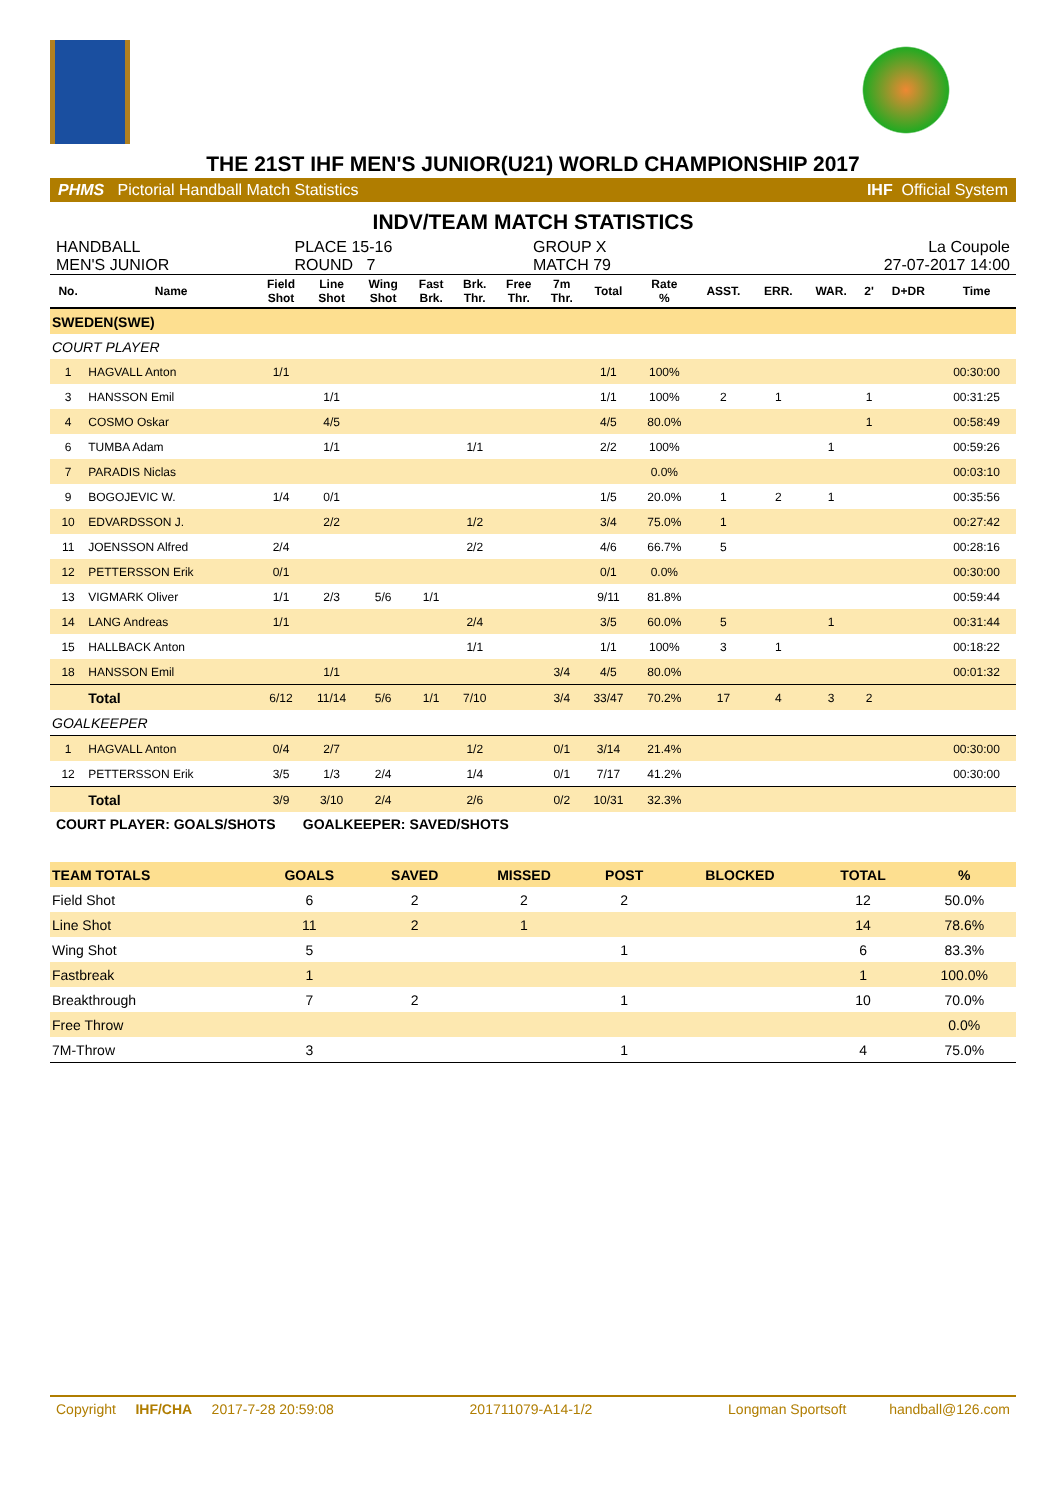THE 21ST IHF MEN'S JUNIOR(U21) WORLD CHAMPIONSHIP 2017
PHMS Pictorial Handball Match Statistics IHF Official System
INDV/TEAM MATCH STATISTICS
HANDBALL
MEN'S JUNIOR
PLACE 15-16
ROUND 7
GROUP X
MATCH 79
La Coupole
27-07-2017 14:00
| No. | Name | Field Shot | Line Shot | Wing Shot | Fast Brk. | Brk. Thr. | Free Thr. | 7m Thr. | Total | Rate % | ASST. | ERR. | WAR. | 2' | D+DR | Time |
| --- | --- | --- | --- | --- | --- | --- | --- | --- | --- | --- | --- | --- | --- | --- | --- | --- |
| SWEDEN(SWE) | | | | | | | | | | | | | | | | |
| COURT PLAYER | | | | | | | | | | | | | | | | |
| 1 | HAGVALL Anton | 1/1 | | | | | | | 1/1 | 100% | | | | | | 00:30:00 |
| 3 | HANSSON Emil | | 1/1 | | | | | | 1/1 | 100% | 2 | 1 | | 1 | | 00:31:25 |
| 4 | COSMO Oskar | | 4/5 | | | | | | 4/5 | 80.0% | | | | 1 | | 00:58:49 |
| 6 | TUMBA Adam | | 1/1 | | | 1/1 | | | 2/2 | 100% | | | 1 | | | 00:59:26 |
| 7 | PARADIS Niclas | | | | | | | | | 0.0% | | | | | | 00:03:10 |
| 9 | BOGOJEVIC W. | 1/4 | 0/1 | | | | | | 1/5 | 20.0% | 1 | 2 | 1 | | | 00:35:56 |
| 10 | EDVARDSSON J. | | 2/2 | | | 1/2 | | | 3/4 | 75.0% | 1 | | | | | 00:27:42 |
| 11 | JOENSSON Alfred | 2/4 | | | | 2/2 | | | 4/6 | 66.7% | 5 | | | | | 00:28:16 |
| 12 | PETTERSSON Erik | 0/1 | | | | | | | 0/1 | 0.0% | | | | | | 00:30:00 |
| 13 | VIGMARK Oliver | 1/1 | 2/3 | 5/6 | 1/1 | | | | 9/11 | 81.8% | | | | | | 00:59:44 |
| 14 | LANG Andreas | 1/1 | | | | 2/4 | | | 3/5 | 60.0% | 5 | | 1 | | | 00:31:44 |
| 15 | HALLBACK Anton | | | | | 1/1 | | | 1/1 | 100% | 3 | 1 | | | | 00:18:22 |
| 18 | HANSSON Emil | | 1/1 | | | | | 3/4 | 4/5 | 80.0% | | | | | | 00:01:32 |
| | Total | 6/12 | 11/14 | 5/6 | 1/1 | 7/10 | | 3/4 | 33/47 | 70.2% | 17 | 4 | 3 | 2 | | |
| GOALKEEPER | | | | | | | | | | | | | | | | |
| 1 | HAGVALL Anton | 0/4 | 2/7 | | | 1/2 | | 0/1 | 3/14 | 21.4% | | | | | | 00:30:00 |
| 12 | PETTERSSON Erik | 3/5 | 1/3 | 2/4 | | 1/4 | | 0/1 | 7/17 | 41.2% | | | | | | 00:30:00 |
| | Total | 3/9 | 3/10 | 2/4 | | 2/6 | | 0/2 | 10/31 | 32.3% | | | | | | |
COURT PLAYER: GOALS/SHOTS GOALKEEPER: SAVED/SHOTS
| TEAM TOTALS | GOALS | SAVED | MISSED | POST | BLOCKED | TOTAL | % |
| Field Shot | 6 | 2 | 2 | 2 | | 12 | 50.0% |
| Line Shot | 11 | 2 | 1 | | | 14 | 78.6% |
| Wing Shot | 5 | | | 1 | | 6 | 83.3% |
| Fastbreak | 1 | | | | | 1 | 100.0% |
| Breakthrough | 7 | 2 | | 1 | | 10 | 70.0% |
| Free Throw | | | | | | | 0.0% |
| 7M-Throw | 3 | | | 1 | | 4 | 75.0% |
Copyright IHF/CHA 2017-7-28 20:59:08 201711079-A14-1/2 Longman Sportsoft handball@126.com